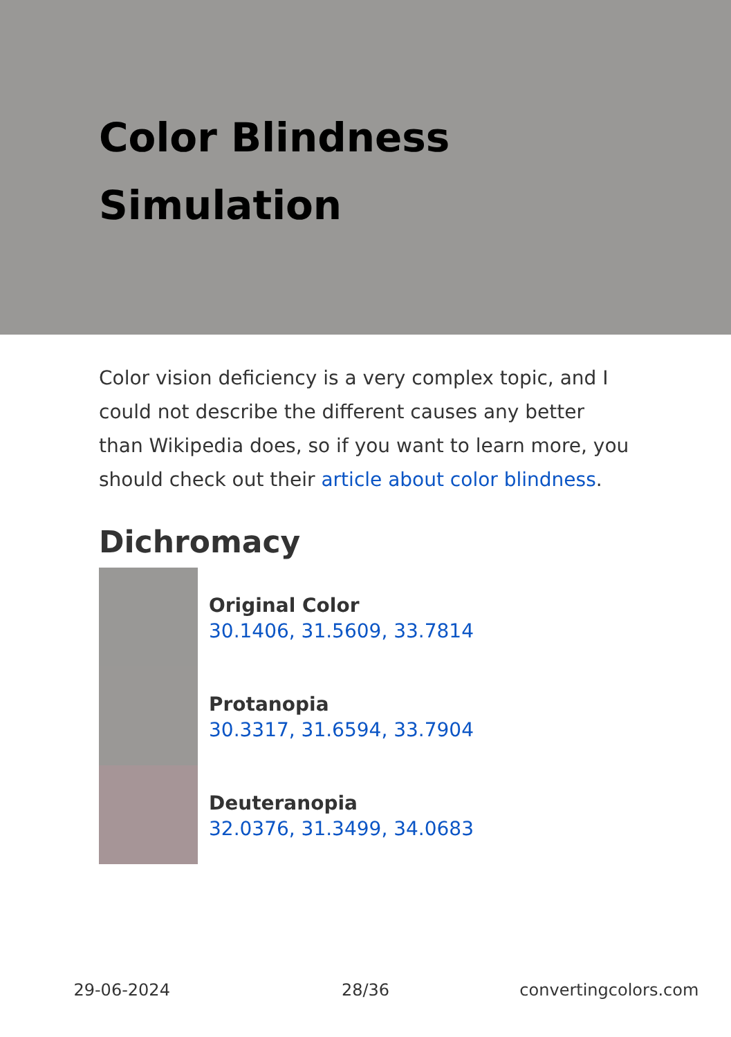Color Blindness
Simulation
Color vision deficiency is a very complex topic, and I could not describe the different causes any better than Wikipedia does, so if you want to learn more, you should check out their article about color blindness.
Dichromacy
Original Color
30.1406, 31.5609, 33.7814
Protanopia
30.3317, 31.6594, 33.7904
Deuteranopia
32.0376, 31.3499, 34.0683
29-06-2024 28/36 convertingcolors.com